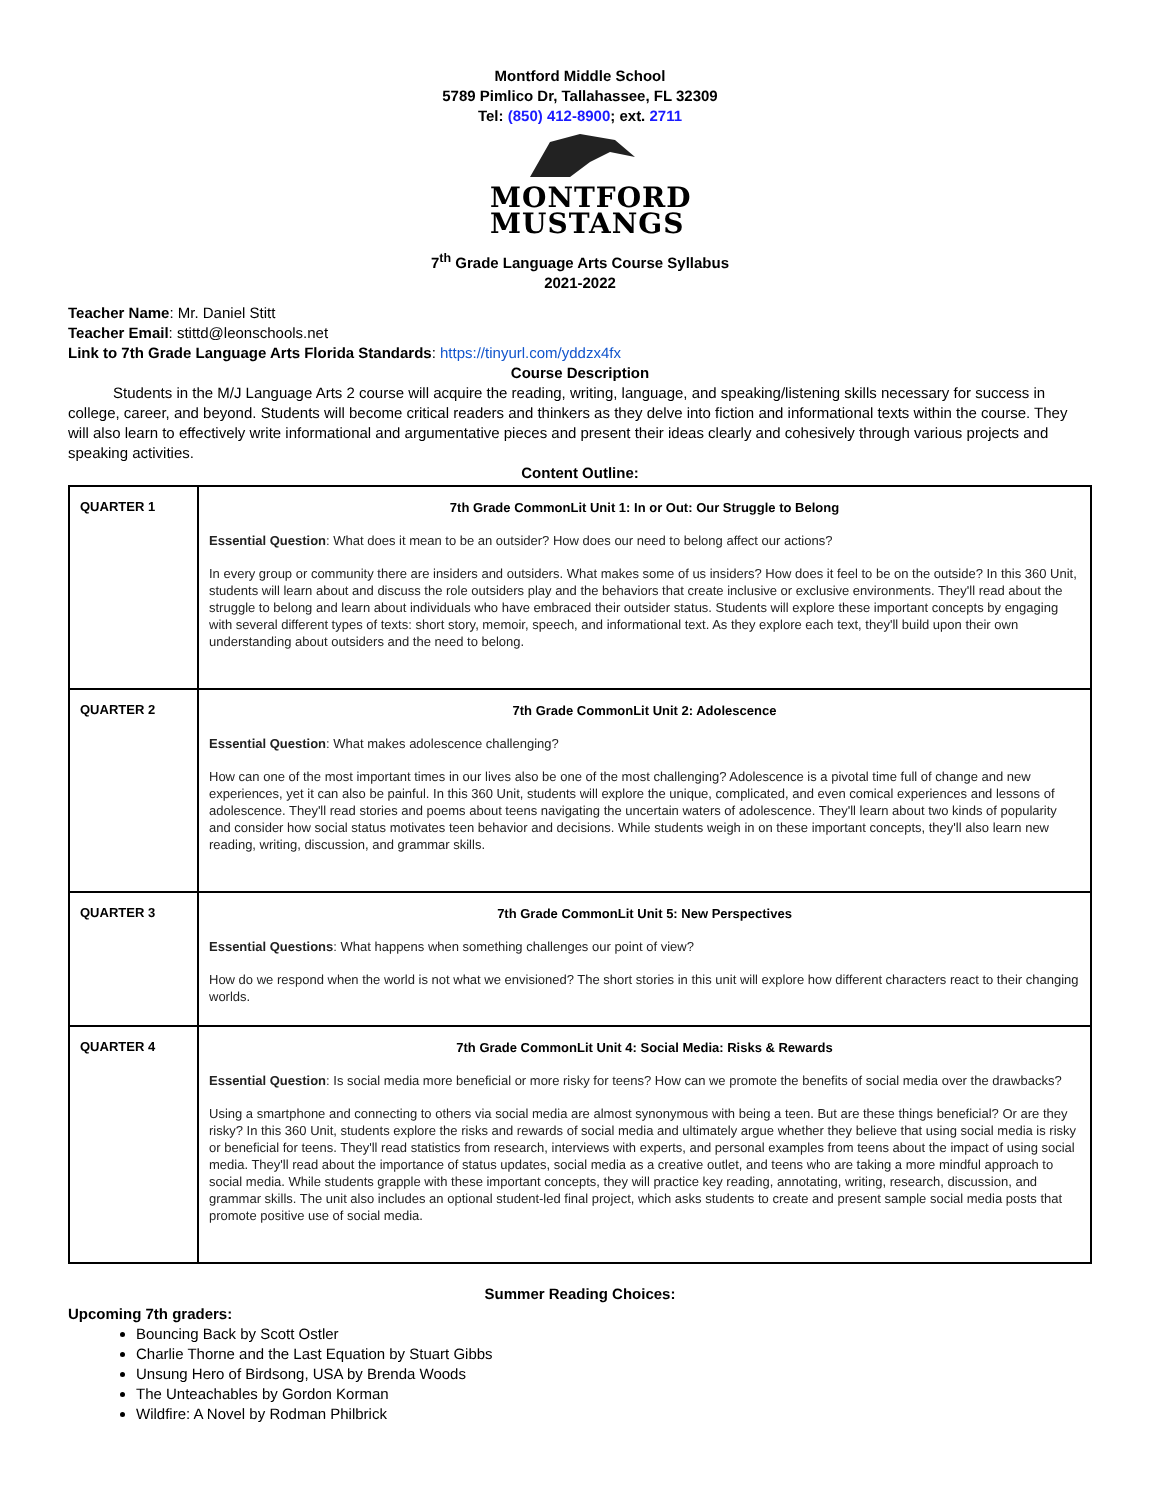Montford Middle School
5789 Pimlico Dr, Tallahassee, FL 32309
Tel: (850) 412-8900; ext. 2711
MONTFORD
MUSTANGS
7<sup>th</sup> Grade Language Arts Course Syllabus
2021-2022
Teacher Name: Mr. Daniel Stitt
Teacher Email: stittd@leonschools.net
Link to 7th Grade Language Arts Florida Standards: https://tinyurl.com/yddzx4fx
Course Description
   Students in the M/J Language Arts 2 course will acquire the reading, writing, language, and speaking/listening skills necessary for success in college, career, and beyond. Students will become critical readers and thinkers as they delve into fiction and informational texts within the course. They will also learn to effectively write informational and argumentative pieces and present their ideas clearly and cohesively through various projects and speaking activities.
Content Outline:
| QUARTER 1 | 7th Grade CommonLit Unit 1: In or Out: Our Struggle to Belong Essential Question : What does it mean to be an outsider? How does our need to belong affect our actions? In every group or community there are insiders and outsiders. What makes some of us insiders? How does it feel to be on the outside? In this 360 Unit, students will learn about and discuss the role outsiders play and the behaviors that create inclusive or exclusive environments. They'll read about the struggle to belong and learn about individuals who have embraced their outsider status. Students will explore these important concepts by engaging with several different types of texts: short story, memoir, speech, and informational text. As they explore each text, they'll build upon their own understanding about outsiders and the need to belong. |
| QUARTER 2 | 7th Grade CommonLit Unit 2: Adolescence Essential Question : What makes adolescence challenging? How can one of the most important times in our lives also be one of the most challenging? Adolescence is a pivotal time full of change and new experiences, yet it can also be painful. In this 360 Unit, students will explore the unique, complicated, and even comical experiences and lessons of adolescence. They'll read stories and poems about teens navigating the uncertain waters of adolescence. They'll learn about two kinds of popularity and consider how social status motivates teen behavior and decisions. While students weigh in on these important concepts, they'll also learn new reading, writing, discussion, and grammar skills. |
| QUARTER 3 | 7th Grade CommonLit Unit 5: New Perspectives Essential Questions : What happens when something challenges our point of view? How do we respond when the world is not what we envisioned? The short stories in this unit will explore how different characters react to their changing worlds. |
| QUARTER 4 | 7th Grade CommonLit Unit 4: Social Media: Risks & Rewards Essential Question : Is social media more beneficial or more risky for teens? How can we promote the benefits of social media over the drawbacks? Using a smartphone and connecting to others via social media are almost synonymous with being a teen. But are these things beneficial? Or are they risky? In this 360 Unit, students explore the risks and rewards of social media and ultimately argue whether they believe that using social media is risky or beneficial for teens. They'll read statistics from research, interviews with experts, and personal examples from teens about the impact of using social media. They'll read about the importance of status updates, social media as a creative outlet, and teens who are taking a more mindful approach to social media. While students grapple with these important concepts, they will practice key reading, annotating, writing, research, discussion, and grammar skills. The unit also includes an optional student-led final project, which asks students to create and present sample social media posts that promote positive use of social media. |
Summer Reading Choices:
Upcoming 7th graders:
Bouncing Back by Scott Ostler
Charlie Thorne and the Last Equation by Stuart Gibbs
Unsung Hero of Birdsong, USA by Brenda Woods
The Unteachables by Gordon Korman
Wildfire: A Novel by Rodman Philbrick